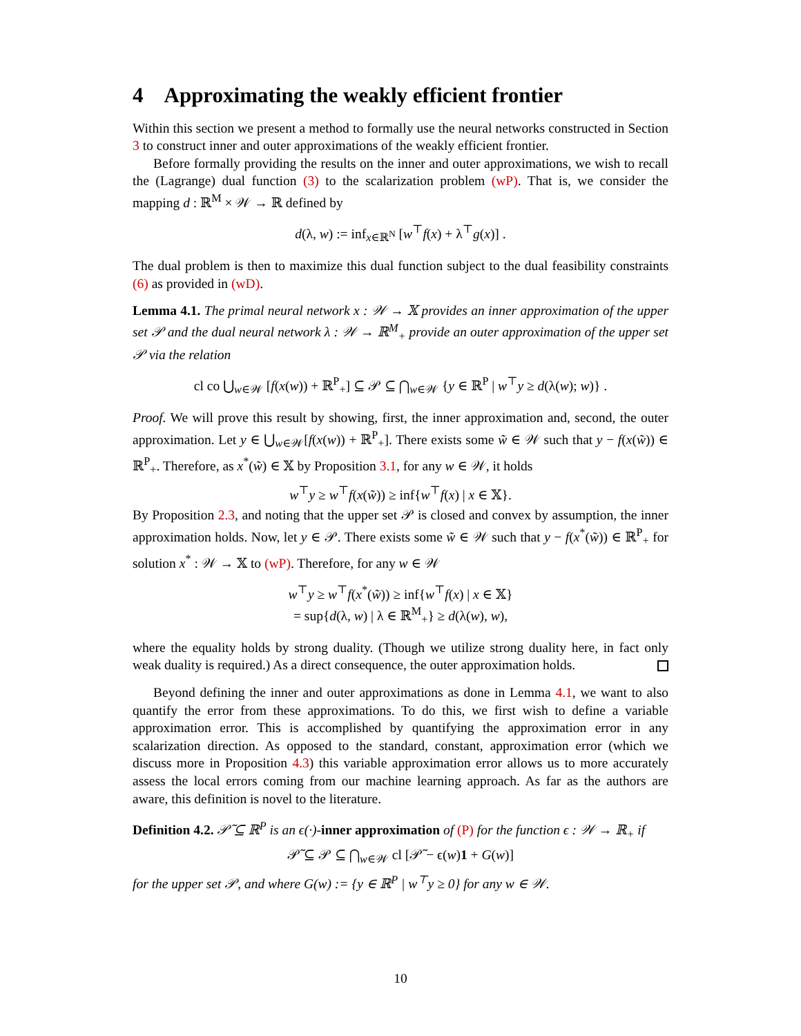4 Approximating the weakly efficient frontier
Within this section we present a method to formally use the neural networks constructed in Section 3 to construct inner and outer approximations of the weakly efficient frontier.
Before formally providing the results on the inner and outer approximations, we wish to recall the (Lagrange) dual function (3) to the scalarization problem (wP). That is, we consider the mapping d : ℝ<sup>M</sup> × 𝒲 → ℝ defined by
d(λ, w) := inf<sub>x∈ℝ<sup>N</sup></sub> [w<sup>⊤</sup>f(x) + λ<sup>⊤</sup>g(x)] .
The dual problem is then to maximize this dual function subject to the dual feasibility constraints (6) as provided in (wD).
Lemma 4.1. The primal neural network x : 𝒲 → 𝕏 provides an inner approximation of the upper set 𝒫 and the dual neural network λ : 𝒲 → ℝ<sup>M</sup><sub>+</sub> provide an outer approximation of the upper set 𝒫 via the relation
cl co ⋃<sub>w∈𝒲</sub> [f(x(w)) + ℝ<sup>P</sup><sub>+</sub>] ⊆ 𝒫 ⊆ ⋂<sub>w∈𝒲</sub> {y ∈ ℝ<sup>P</sup> | w<sup>⊤</sup>y ≥ d(λ(w); w)} .
Proof. We will prove this result by showing, first, the inner approximation and, second, the outer approximation. Let y ∈ ⋃<sub>w∈𝒲</sub>[f(x(w)) + ℝ<sup>P</sup><sub>+</sub>]. There exists some w̃ ∈ 𝒲 such that y − f(x(w̃)) ∈ ℝ<sup>P</sup><sub>+</sub>. Therefore, as x<sup>*</sup>(w̃) ∈ 𝕏 by Proposition 3.1, for any w ∈ 𝒲, it holds
w<sup>⊤</sup>y ≥ w<sup>⊤</sup>f(x(w̃)) ≥ inf{w<sup>⊤</sup>f(x) | x ∈ 𝕏}.
By Proposition 2.3, and noting that the upper set 𝒫 is closed and convex by assumption, the inner approximation holds. Now, let y ∈ 𝒫. There exists some w̃ ∈ 𝒲 such that y − f(x<sup>*</sup>(w̃)) ∈ ℝ<sup>P</sup><sub>+</sub> for solution x<sup>*</sup> : 𝒲 → 𝕏 to (wP). Therefore, for any w ∈ 𝒲
w<sup>⊤</sup>y ≥ w<sup>⊤</sup>f(x<sup>*</sup>(w̃)) ≥ inf{w<sup>⊤</sup>f(x) | x ∈ 𝕏}
= sup{d(λ, w) | λ ∈ ℝ<sup>M</sup><sub>+</sub>} ≥ d(λ(w), w),
where the equality holds by strong duality. (Though we utilize strong duality here, in fact only weak duality is required.) As a direct consequence, the outer approximation holds.
Beyond defining the inner and outer approximations as done in Lemma 4.1, we want to also quantify the error from these approximations. To do this, we first wish to define a variable approximation error. This is accomplished by quantifying the approximation error in any scalarization direction. As opposed to the standard, constant, approximation error (which we discuss more in Proposition 4.3) this variable approximation error allows us to more accurately assess the local errors coming from our machine learning approach. As far as the authors are aware, this definition is novel to the literature.
Definition 4.2. 𝒫̃ ⊆ ℝ<sup>P</sup> is an ϵ(·)-inner approximation of (P) for the function ϵ : 𝒲 → ℝ<sub>+</sub> if
𝒫̃ ⊆ 𝒫 ⊆ ⋂<sub>w∈𝒲</sub> cl [𝒫̃ − ϵ(w)1 + G(w)]
for the upper set 𝒫, and where G(w) := {y ∈ ℝ<sup>P</sup> | w<sup>⊤</sup>y ≥ 0} for any w ∈ 𝒲.
10